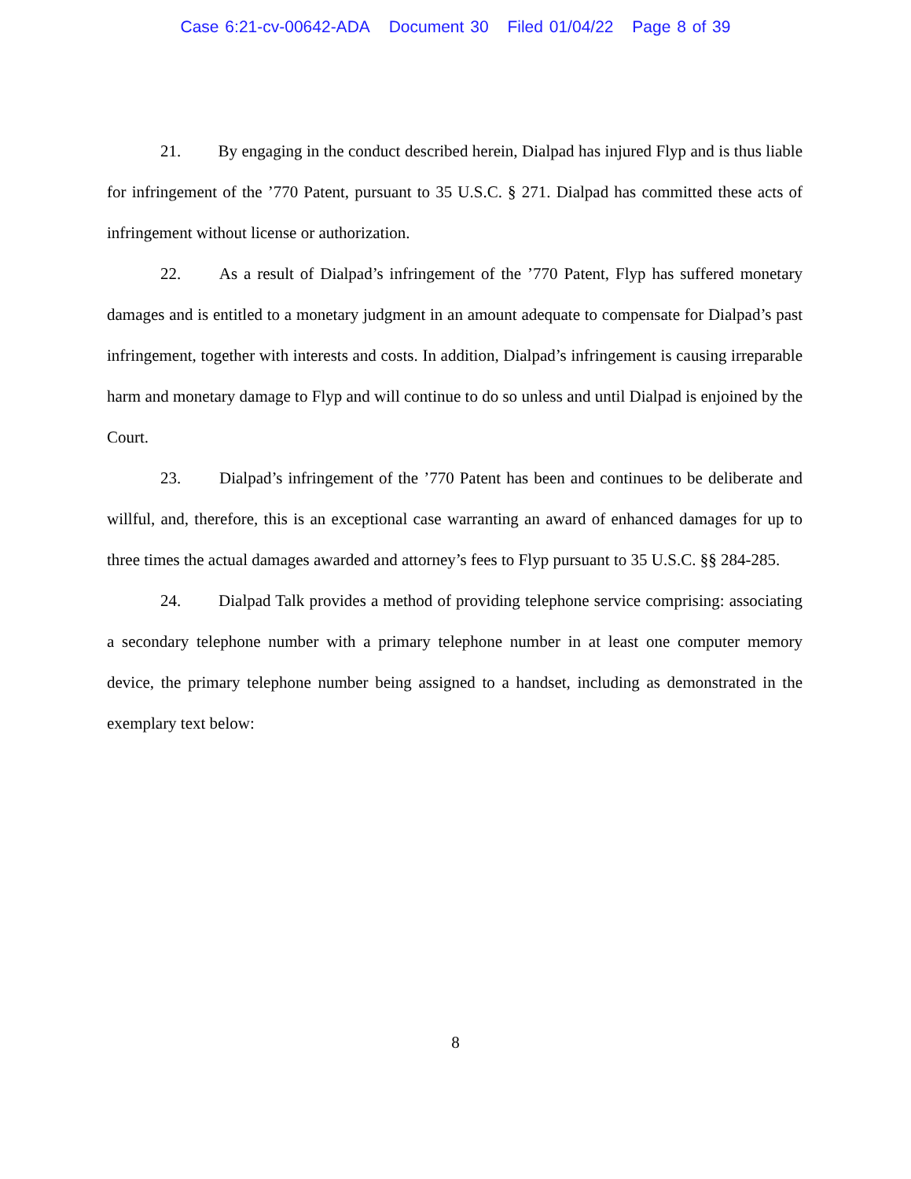Case 6:21-cv-00642-ADA Document 30 Filed 01/04/22 Page 8 of 39
21. By engaging in the conduct described herein, Dialpad has injured Flyp and is thus liable for infringement of the ’770 Patent, pursuant to 35 U.S.C. § 271. Dialpad has committed these acts of infringement without license or authorization.
22. As a result of Dialpad’s infringement of the ’770 Patent, Flyp has suffered monetary damages and is entitled to a monetary judgment in an amount adequate to compensate for Dialpad’s past infringement, together with interests and costs. In addition, Dialpad’s infringement is causing irreparable harm and monetary damage to Flyp and will continue to do so unless and until Dialpad is enjoined by the Court.
23. Dialpad’s infringement of the ’770 Patent has been and continues to be deliberate and willful, and, therefore, this is an exceptional case warranting an award of enhanced damages for up to three times the actual damages awarded and attorney’s fees to Flyp pursuant to 35 U.S.C. §§ 284-285.
24. Dialpad Talk provides a method of providing telephone service comprising: associating a secondary telephone number with a primary telephone number in at least one computer memory device, the primary telephone number being assigned to a handset, including as demonstrated in the exemplary text below:
8